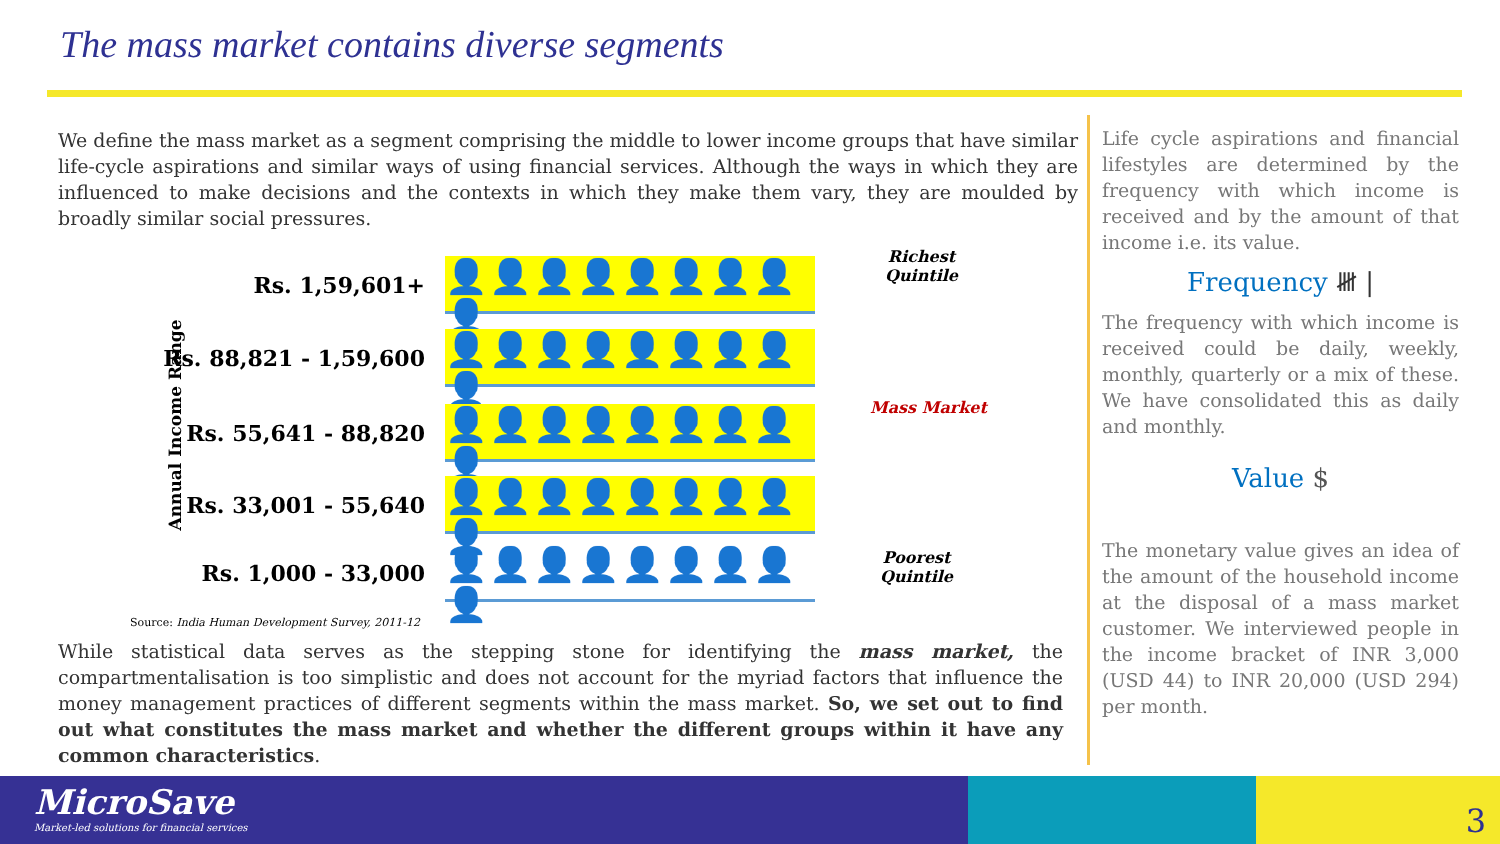The mass market contains diverse segments
We define the mass market as a segment comprising the middle to lower income groups that have similar life-cycle aspirations and similar ways of using financial services. Although the ways in which they are influenced to make decisions and the contexts in which they make them vary, they are moulded by broadly similar social pressures.
Annual Income Range
Rs. 1,59,601+
👤👤👤👤👤👤👤👤👤
Rs. 88,821 - 1,59,600
👤👤👤👤👤👤👤👤👤
Rs. 55,641 - 88,820
👤👤👤👤👤👤👤👤👤
Rs. 33,001 - 55,640
👤👤👤👤👤👤👤👤👤
Rs. 1,000 - 33,000
👤👤👤👤👤👤👤👤👤
Richest
Quintile
Mass Market
Poorest
Quintile
Source: India Human Development Survey, 2011-12
While statistical data serves as the stepping stone for identifying the mass market, the compartmentalisation is too simplistic and does not account for the myriad factors that influence the money management practices of different segments within the mass market. So, we set out to find out what constitutes the mass market and whether the different groups within it have any common characteristics.
Life cycle aspirations and financial lifestyles are determined by the frequency with which income is received and by the amount of that income i.e. its value.
Frequency 𝍸 |
The frequency with which income is received could be daily, weekly, monthly, quarterly or a mix of these. We have consolidated this as daily and monthly.
Value $
The monetary value gives an idea of the amount of the household income at the disposal of a mass market customer. We interviewed people in the income bracket of INR 3,000 (USD 44) to INR 20,000 (USD 294) per month.
MicroSave
Market-led solutions for financial services
3